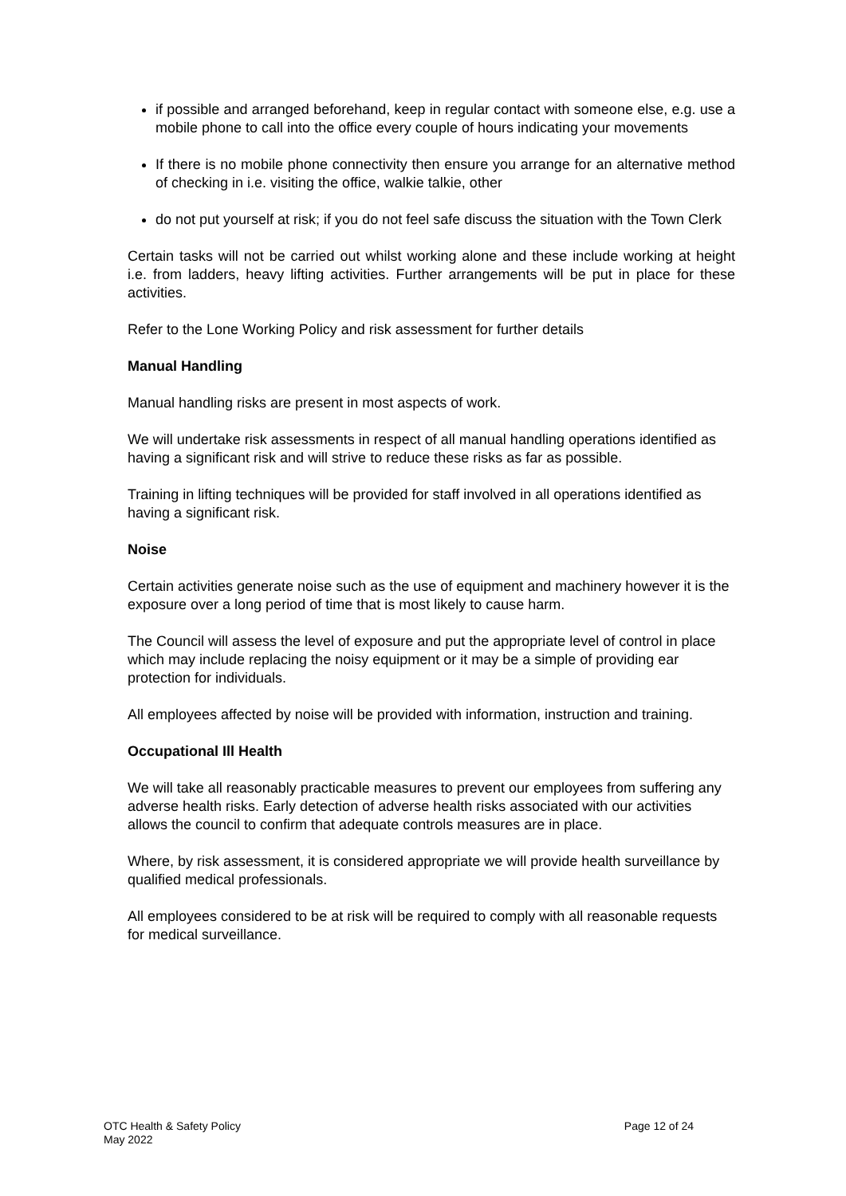if possible and arranged beforehand, keep in regular contact with someone else, e.g. use a mobile phone to call into the office every couple of hours indicating your movements
If there is no mobile phone connectivity then ensure you arrange for an alternative method of checking in i.e. visiting the office, walkie talkie, other
do not put yourself at risk; if you do not feel safe discuss the situation with the Town Clerk
Certain tasks will not be carried out whilst working alone and these include working at height i.e. from ladders, heavy lifting activities. Further arrangements will be put in place for these activities.
Refer to the Lone Working Policy and risk assessment for further details
Manual Handling
Manual handling risks are present in most aspects of work.
We will undertake risk assessments in respect of all manual handling operations identified as having a significant risk and will strive to reduce these risks as far as possible.
Training in lifting techniques will be provided for staff involved in all operations identified as having a significant risk.
Noise
Certain activities generate noise such as the use of equipment and machinery however it is the exposure over a long period of time that is most likely to cause harm.
The Council will assess the level of exposure and put the appropriate level of control in place which may include replacing the noisy equipment or it may be a simple of providing ear protection for individuals.
All employees affected by noise will be provided with information, instruction and training.
Occupational Ill Health
We will take all reasonably practicable measures to prevent our employees from suffering any adverse health risks. Early detection of adverse health risks associated with our activities allows the council to confirm that adequate controls measures are in place.
Where, by risk assessment, it is considered appropriate we will provide health surveillance by qualified medical professionals.
All employees considered to be at risk will be required to comply with all reasonable requests for medical surveillance.
OTC Health & Safety Policy
May 2022
Page 12 of 24